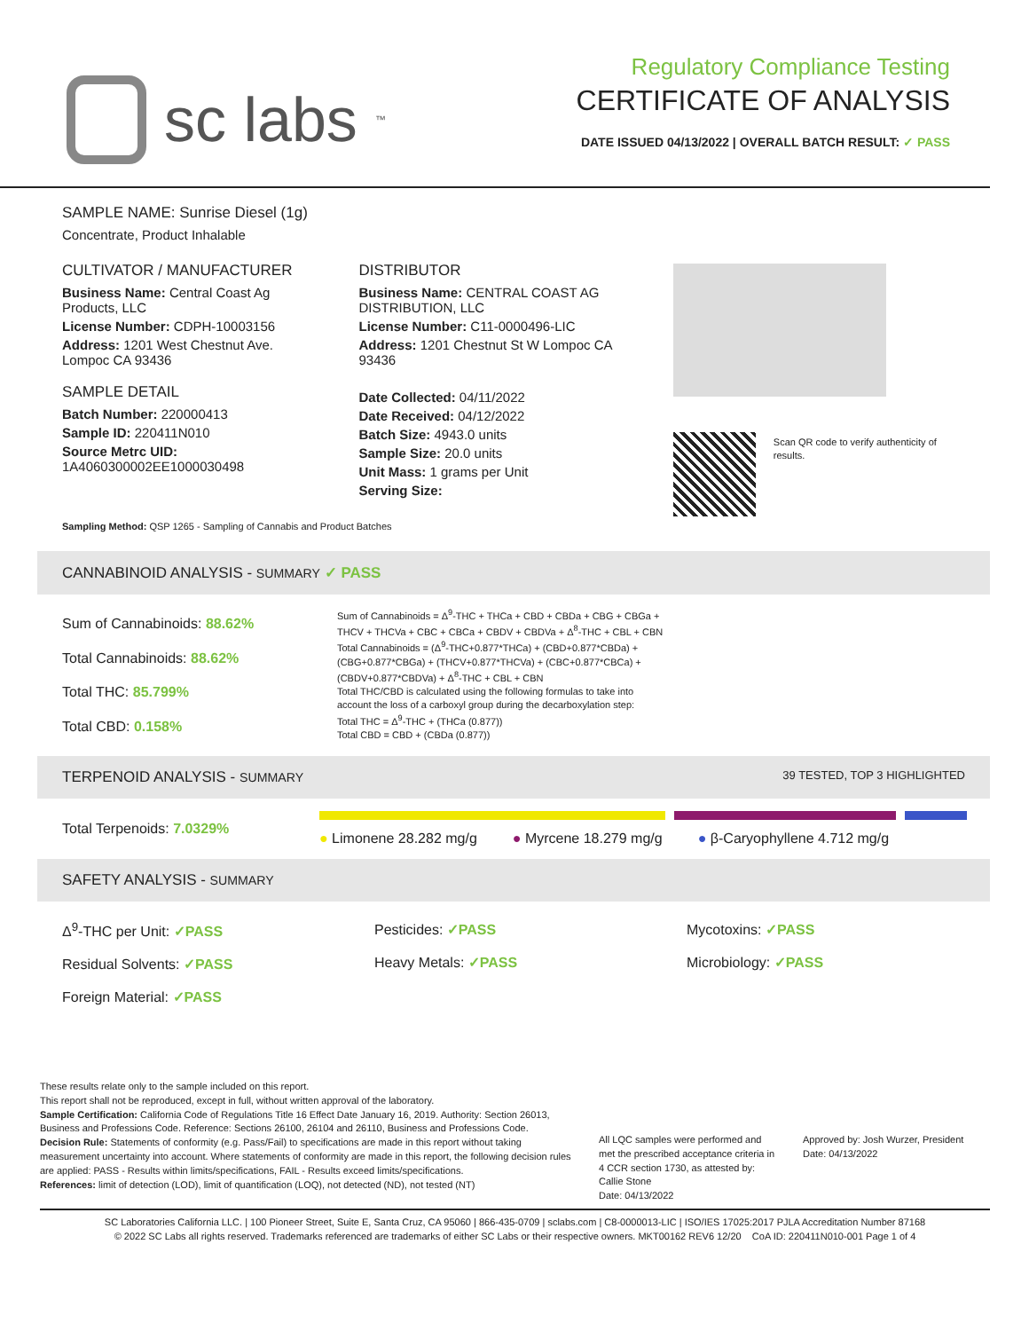sc labs<sup>™</sup>
Regulatory Compliance Testing
CERTIFICATE OF ANALYSIS
DATE ISSUED 04/13/2022 | OVERALL BATCH RESULT: ✓ PASS
SAMPLE NAME: Sunrise Diesel (1g)
Concentrate, Product Inhalable
CULTIVATOR / MANUFACTURER
Business Name: Central Coast Ag Products, LLC
License Number: CDPH-10003156
Address: 1201 West Chestnut Ave. Lompoc CA 93436
SAMPLE DETAIL
Batch Number: 220000413
Sample ID: 220411N010
Source Metrc UID:
1A4060300002EE1000030498
DISTRIBUTOR
Business Name: CENTRAL COAST AG DISTRIBUTION, LLC
License Number: C11-0000496-LIC
Address: 1201 Chestnut St W Lompoc CA 93436
Date Collected: 04/11/2022
Date Received: 04/12/2022
Batch Size: 4943.0 units
Sample Size: 20.0 units
Unit Mass: 1 grams per Unit
Serving Size:
Scan QR code to verify authenticity of results.
Sampling Method: QSP 1265 - Sampling of Cannabis and Product Batches
CANNABINOID ANALYSIS - SUMMARY ✓ PASS
Sum of Cannabinoids: 88.62%
Total Cannabinoids: 88.62%
Total THC: 85.799%
Total CBD: 0.158%
Sum of Cannabinoids = Δ<sup>9</sup>-THC + THCa + CBD + CBDa + CBG + CBGa + THCV + THCVa + CBC + CBCa + CBDV + CBDVa + Δ<sup>8</sup>-THC + CBL + CBN
Total Cannabinoids = (Δ<sup>9</sup>-THC+0.877*THCa) + (CBD+0.877*CBDa) + (CBG+0.877*CBGa) + (THCV+0.877*THCVa) + (CBC+0.877*CBCa) + (CBDV+0.877*CBDVa) + Δ<sup>8</sup>-THC + CBL + CBN
Total THC/CBD is calculated using the following formulas to take into account the loss of a carboxyl group during the decarboxylation step:
Total THC = Δ<sup>9</sup>-THC + (THCa (0.877))
Total CBD = CBD + (CBDa (0.877))
TERPENOID ANALYSIS - SUMMARY 39 TESTED, TOP 3 HIGHLIGHTED
Total Terpenoids: 7.0329%
● Limonene 28.282 mg/g ● Myrcene 18.279 mg/g ● β-Caryophyllene 4.712 mg/g
SAFETY ANALYSIS - SUMMARY
Δ<sup>9</sup>-THC per Unit: ✓PASS
Residual Solvents: ✓PASS
Foreign Material: ✓PASS
Pesticides: ✓PASS
Heavy Metals: ✓PASS
Mycotoxins: ✓PASS
Microbiology: ✓PASS
These results relate only to the sample included on this report.
This report shall not be reproduced, except in full, without written approval of the laboratory.
Sample Certification: California Code of Regulations Title 16 Effect Date January 16, 2019. Authority: Section 26013, Business and Professions Code. Reference: Sections 26100, 26104 and 26110, Business and Professions Code.
Decision Rule: Statements of conformity (e.g. Pass/Fail) to specifications are made in this report without taking measurement uncertainty into account. Where statements of conformity are made in this report, the following decision rules are applied: PASS - Results within limits/specifications, FAIL - Results exceed limits/specifications.
References: limit of detection (LOD), limit of quantification (LOQ), not detected (ND), not tested (NT)
All LQC samples were performed and met the prescribed acceptance criteria in 4 CCR section 1730, as attested by: Callie Stone
Date: 04/13/2022
Approved by: Josh Wurzer, President
Date: 04/13/2022
SC Laboratories California LLC. | 100 Pioneer Street, Suite E, Santa Cruz, CA 95060 | 866-435-0709 | sclabs.com | C8-0000013-LIC | ISO/IES 17025:2017 PJLA Accreditation Number 87168
© 2022 SC Labs all rights reserved. Trademarks referenced are trademarks of either SC Labs or their respective owners. MKT00162 REV6 12/20 CoA ID: 220411N010-001 Page 1 of 4